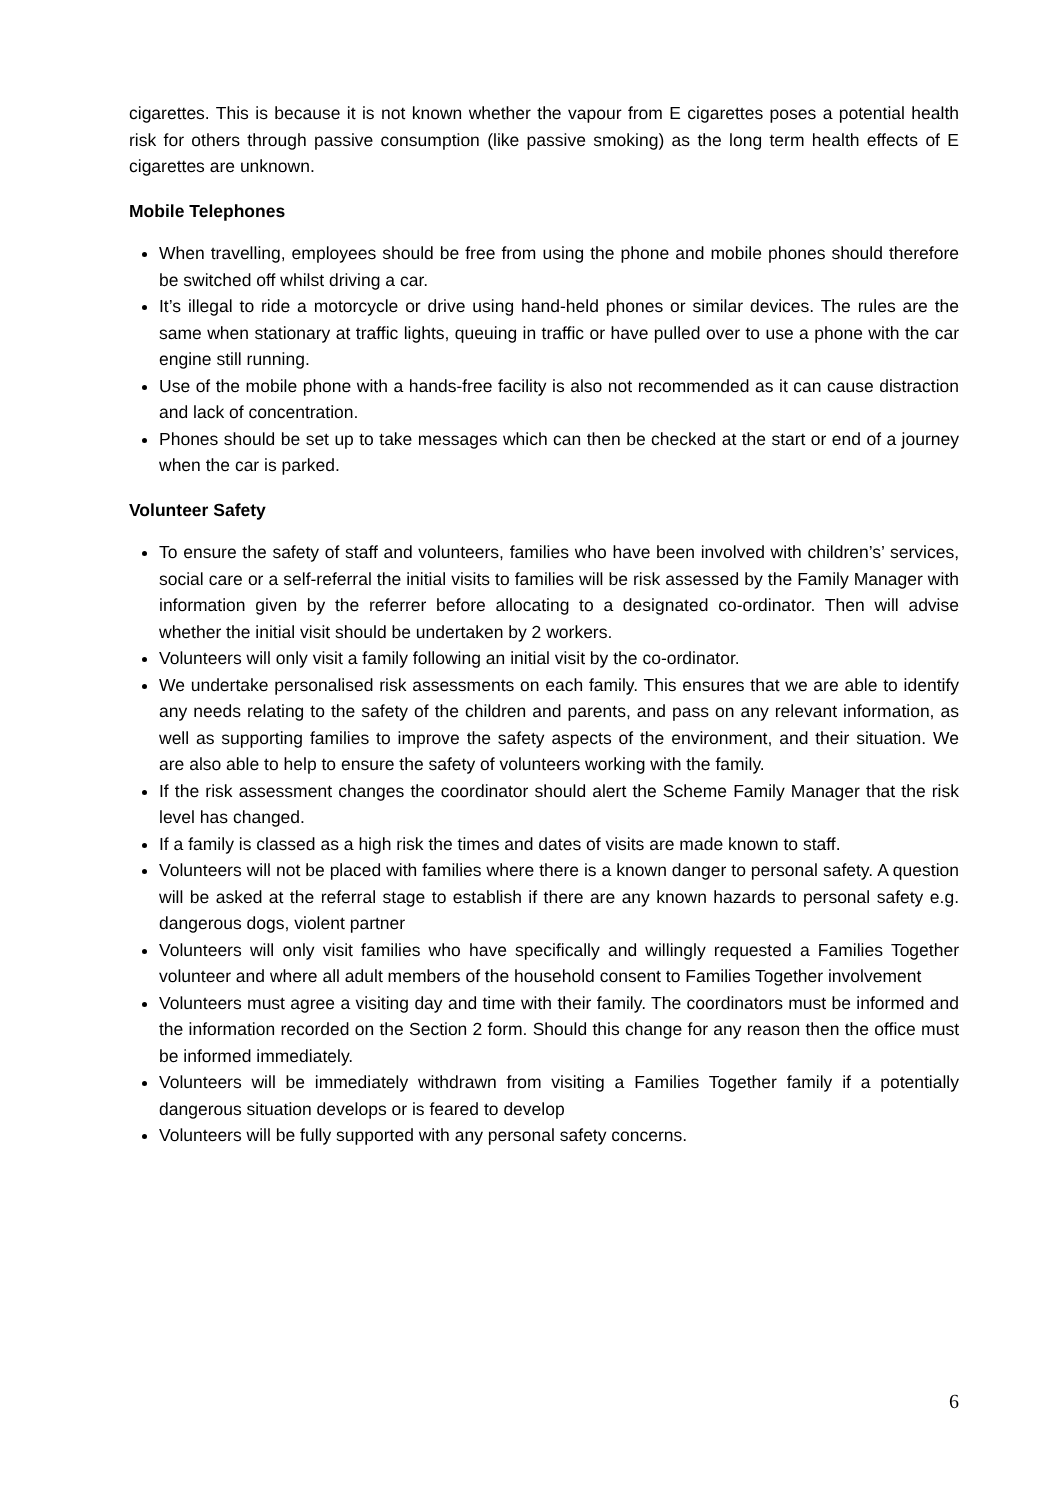cigarettes. This is because it is not known whether the vapour from E cigarettes poses a potential health risk for others through passive consumption (like passive smoking) as the long term health effects of E cigarettes are unknown.
Mobile Telephones
When travelling, employees should be free from using the phone and mobile phones should therefore be switched off whilst driving a car.
It’s illegal to ride a motorcycle or drive using hand-held phones or similar devices. The rules are the same when stationary at traffic lights, queuing in traffic or have pulled over to use a phone with the car engine still running.
Use of the mobile phone with a hands-free facility is also not recommended as it can cause distraction and lack of concentration.
Phones should be set up to take messages which can then be checked at the start or end of a journey when the car is parked.
Volunteer Safety
To ensure the safety of staff and volunteers, families who have been involved with children’s’ services, social care or a self-referral the initial visits to families will be risk assessed by the Family Manager with information given by the referrer before allocating to a designated co-ordinator. Then will advise whether the initial visit should be undertaken by 2 workers.
Volunteers will only visit a family following an initial visit by the co-ordinator.
We undertake personalised risk assessments on each family. This ensures that we are able to identify any needs relating to the safety of the children and parents, and pass on any relevant information, as well as supporting families to improve the safety aspects of the environment, and their situation. We are also able to help to ensure the safety of volunteers working with the family.
If the risk assessment changes the coordinator should alert the Scheme Family Manager that the risk level has changed.
If a family is classed as a high risk the times and dates of visits are made known to staff.
Volunteers will not be placed with families where there is a known danger to personal safety. A question will be asked at the referral stage to establish if there are any known hazards to personal safety e.g. dangerous dogs, violent partner
Volunteers will only visit families who have specifically and willingly requested a Families Together volunteer and where all adult members of the household consent to Families Together involvement
Volunteers must agree a visiting day and time with their family. The coordinators must be informed and the information recorded on the Section 2 form. Should this change for any reason then the office must be informed immediately.
Volunteers will be immediately withdrawn from visiting a Families Together family if a potentially dangerous situation develops or is feared to develop
Volunteers will be fully supported with any personal safety concerns.
6